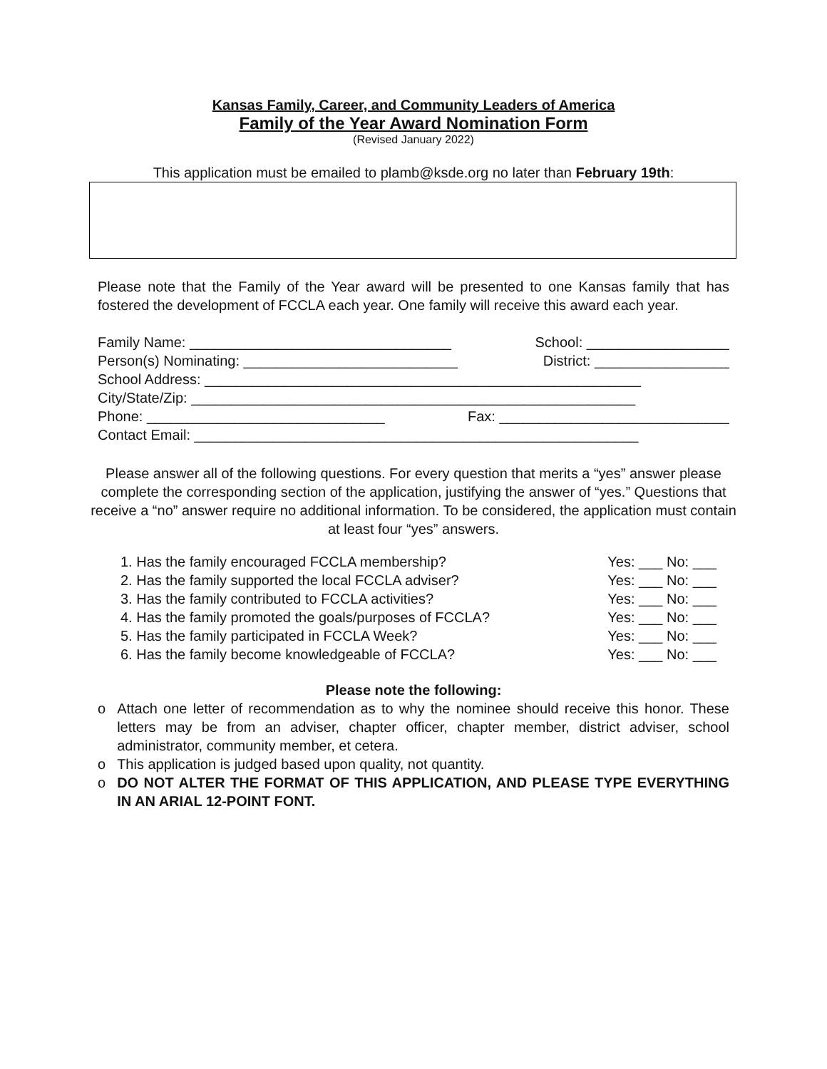Kansas Family, Career, and Community Leaders of America
Family of the Year Award Nomination Form
(Revised January 2022)
This application must be emailed to plamb@ksde.org no later than February 19th:
Please note that the Family of the Year award will be presented to one Kansas family that has fostered the development of FCCLA each year. One family will receive this award each year.
Family Name: _________________________________ School: __________________
Person(s) Nominating: ___________________________ District: _________________
School Address: _______________________________________________________
City/State/Zip: ________________________________________________________
Phone: ______________________________ Fax: _____________________________
Contact Email: ________________________________________________________
Please answer all of the following questions. For every question that merits a “yes” answer please complete the corresponding section of the application, justifying the answer of “yes.” Questions that receive a “no” answer require no additional information. To be considered, the application must contain at least four “yes” answers.
1. Has the family encouraged FCCLA membership? Yes: ___ No: ___
2. Has the family supported the local FCCLA adviser? Yes: ___ No: ___
3. Has the family contributed to FCCLA activities? Yes: ___ No: ___
4. Has the family promoted the goals/purposes of FCCLA? Yes: ___ No: ___
5. Has the family participated in FCCLA Week? Yes: ___ No: ___
6. Has the family become knowledgeable of FCCLA? Yes: ___ No: ___
Please note the following:
o Attach one letter of recommendation as to why the nominee should receive this honor. These letters may be from an adviser, chapter officer, chapter member, district adviser, school administrator, community member, et cetera.
o This application is judged based upon quality, not quantity.
o DO NOT ALTER THE FORMAT OF THIS APPLICATION, AND PLEASE TYPE EVERYTHING IN AN ARIAL 12-POINT FONT.